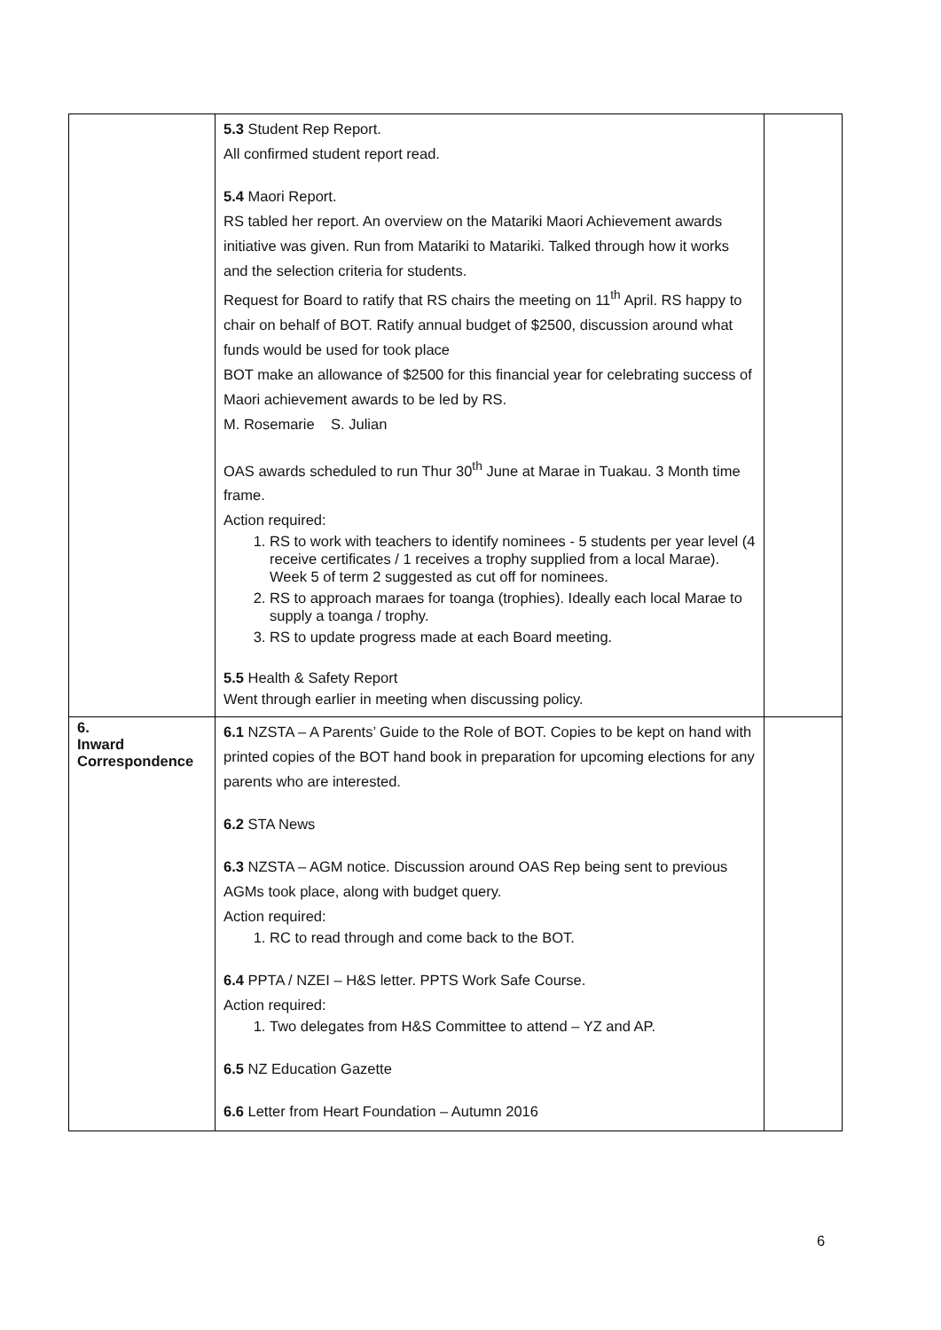| | 5.3 Student Rep Report. All confirmed student report read. 5.4 Maori Report. RS tabled her report. An overview on the Matariki Maori Achievement awards initiative was given. Run from Matariki to Matariki. Talked through how it works and the selection criteria for students. Request for Board to ratify that RS chairs the meeting on 11<sup>th</sup> April. RS happy to chair on behalf of BOT. Ratify annual budget of $2500, discussion around what funds would be used for took place BOT make an allowance of $2500 for this financial year for celebrating success of Maori achievement awards to be led by RS. M. Rosemarie S. Julian OAS awards scheduled to run Thur 30<sup>th</sup> June at Marae in Tuakau. 3 Month time frame. Action required: 1. RS to work with teachers to identify nominees - 5 students per year level (4 receive certificates / 1 receives a trophy supplied from a local Marae). Week 5 of term 2 suggested as cut off for nominees. 2. RS to approach maraes for toanga (trophies). Ideally each local Marae to supply a toanga / trophy. 3. RS to update progress made at each Board meeting. 5.5 Health & Safety Report Went through earlier in meeting when discussing policy. | |
| 6. Inward Correspondence | 6.1 NZSTA – A Parents’ Guide to the Role of BOT. Copies to be kept on hand with printed copies of the BOT hand book in preparation for upcoming elections for any parents who are interested. 6.2 STA News 6.3 NZSTA – AGM notice. Discussion around OAS Rep being sent to previous AGMs took place, along with budget query. Action required: 1. RC to read through and come back to the BOT. 6.4 PPTA / NZEI – H&S letter. PPTS Work Safe Course. Action required: 1. Two delegates from H&S Committee to attend – YZ and AP. 6.5 NZ Education Gazette 6.6 Letter from Heart Foundation – Autumn 2016 | |
6